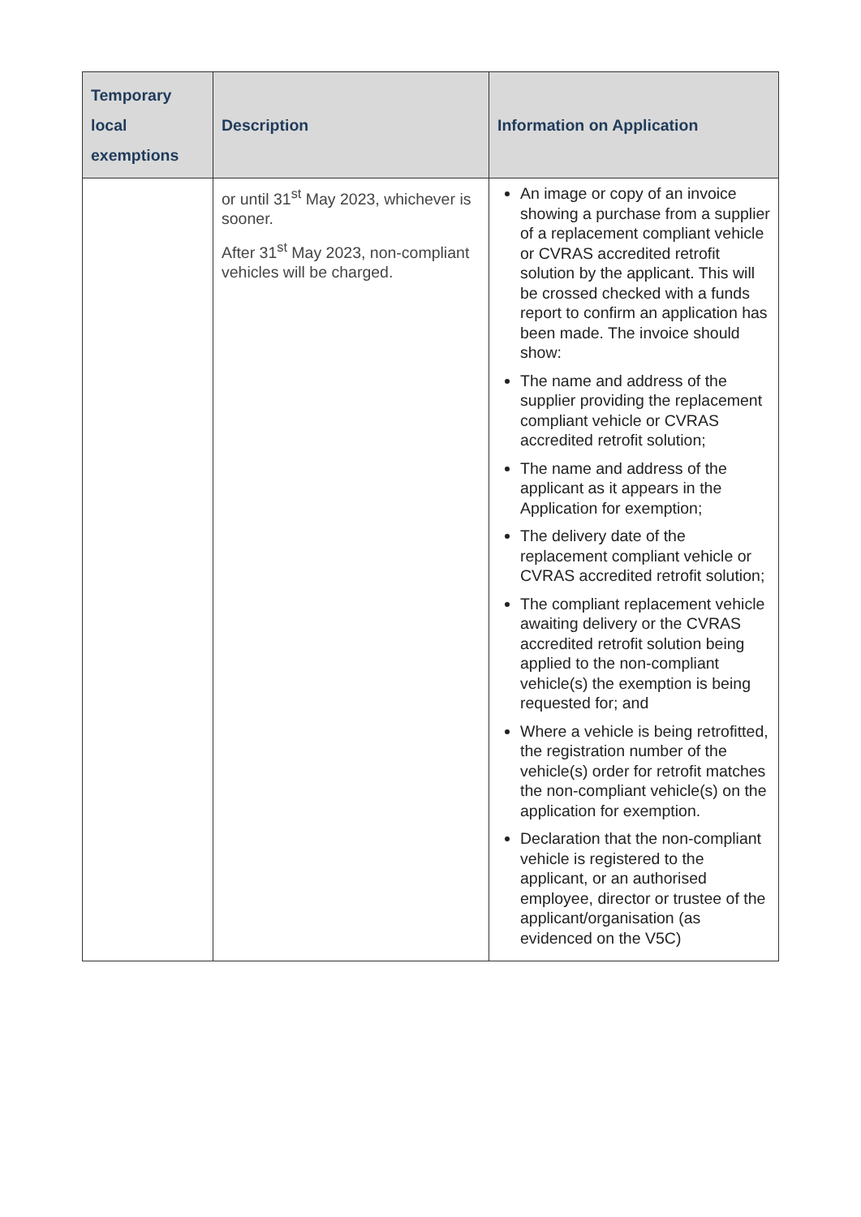| Temporary local exemptions | Description | Information on Application |
| --- | --- | --- |
| | or until 31<sup>st</sup> May 2023, whichever is sooner. After 31<sup>st</sup> May 2023, non-compliant vehicles will be charged. | An image or copy of an invoice showing a purchase from a supplier of a replacement compliant vehicle or CVRAS accredited retrofit solution by the applicant. This will be crossed checked with a funds report to confirm an application has been made. The invoice should show: The name and address of the supplier providing the replacement compliant vehicle or CVRAS accredited retrofit solution; The name and address of the applicant as it appears in the Application for exemption; The delivery date of the replacement compliant vehicle or CVRAS accredited retrofit solution; The compliant replacement vehicle awaiting delivery or the CVRAS accredited retrofit solution being applied to the non-compliant vehicle(s) the exemption is being requested for; and Where a vehicle is being retrofitted, the registration number of the vehicle(s) order for retrofit matches the non-compliant vehicle(s) on the application for exemption. Declaration that the non-compliant vehicle is registered to the applicant, or an authorised employee, director or trustee of the applicant/organisation (as evidenced on the V5C) |